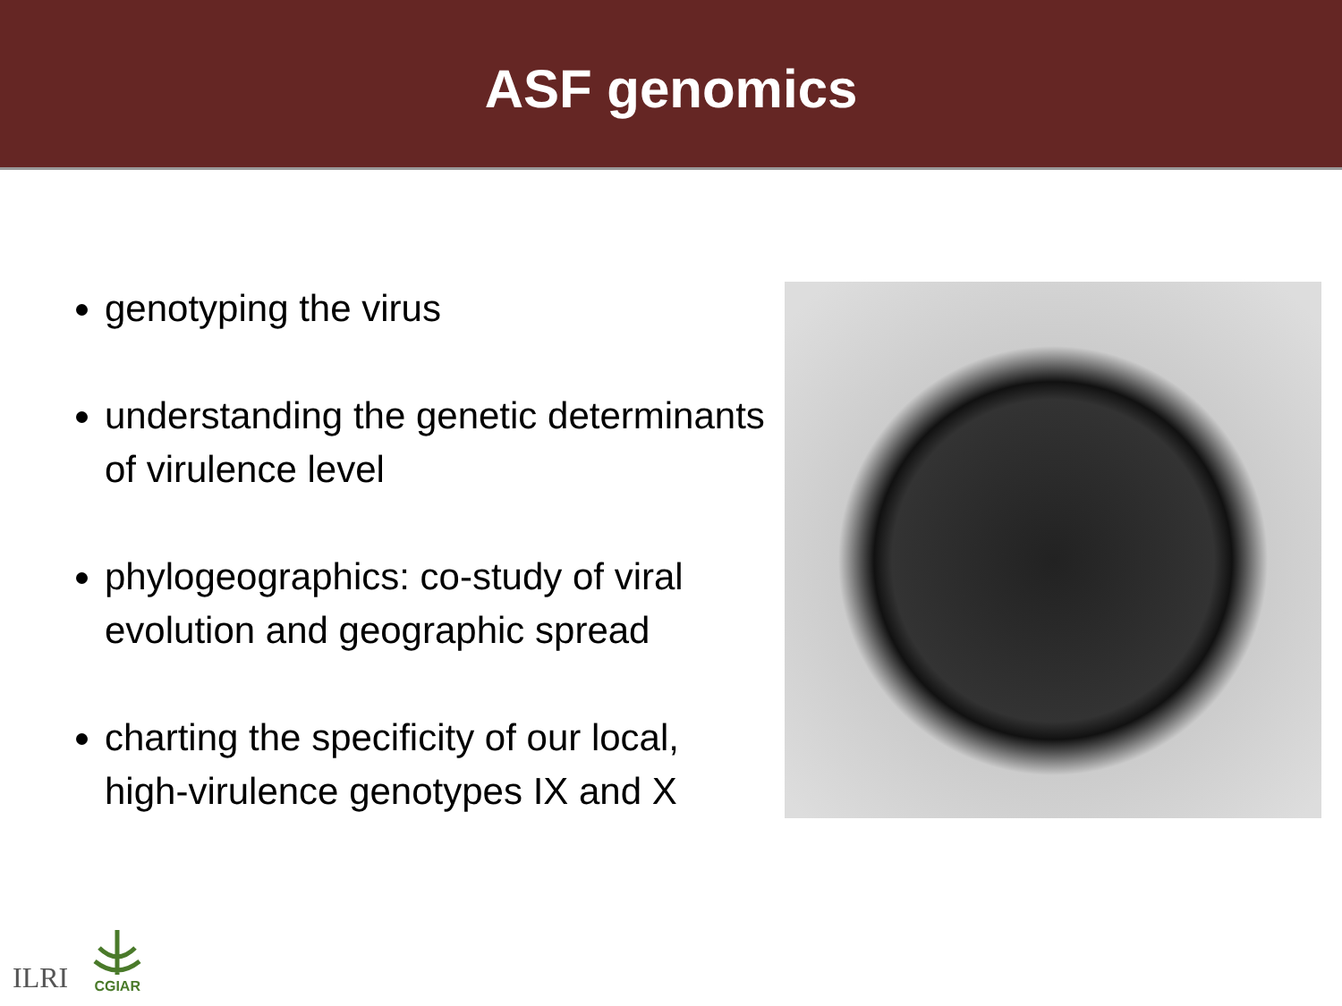ASF genomics
genotyping the virus
understanding the genetic determinants of virulence level
phylogeographics: co-study of viral evolution and geographic spread
charting the specificity of our local, high-virulence genotypes IX and X
ILRI
CGIAR